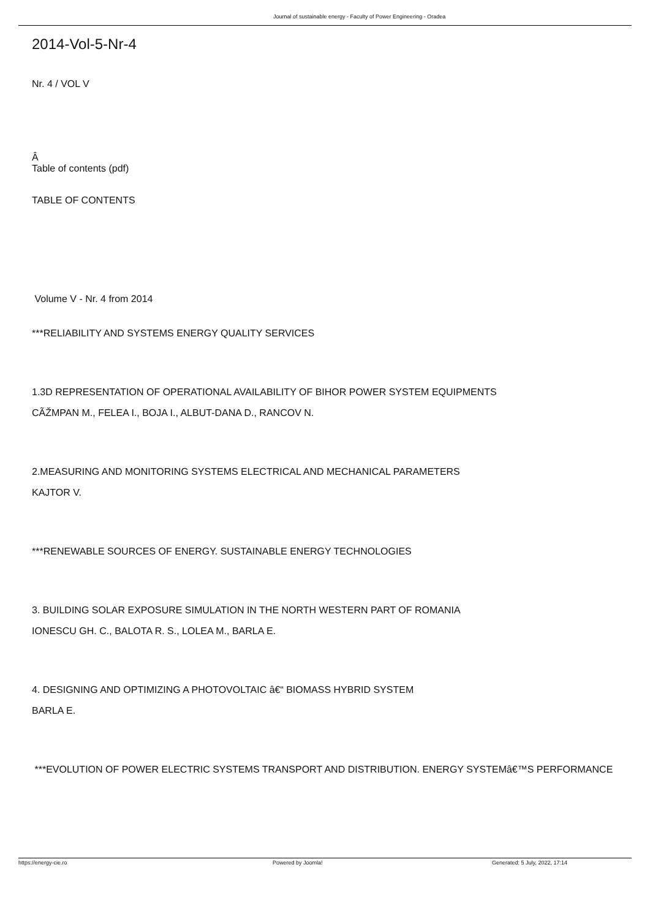Journal of sustainable energy - Faculty of Power Engineering - Oradea
2014-Vol-5-Nr-4
Nr. 4 / VOL V
Â
Table of contents (pdf)
TABLE OF CONTENTS
Volume V - Nr. 4 from 2014
***RELIABILITY AND SYSTEMS ENERGY QUALITY SERVICES
1.3D REPRESENTATION OF OPERATIONAL AVAILABILITY OF BIHOR POWER SYSTEM EQUIPMENTS
CÃŽMPAN M., FELEA I., BOJA I., ALBUT-DANA D., RANCOV N.
2.MEASURING AND MONITORING SYSTEMS ELECTRICAL AND MECHANICAL PARAMETERS
KAJTOR V.
***RENEWABLE SOURCES OF ENERGY. SUSTAINABLE ENERGY TECHNOLOGIES
3. BUILDING SOLAR EXPOSURE SIMULATION IN THE NORTH WESTERN PART OF ROMANIA
IONESCU GH. C., BALOTA R. S., LOLEA M., BARLA E.
4. DESIGNING AND OPTIMIZING A PHOTOVOLTAIC â€“ BIOMASS HYBRID SYSTEM
BARLA E.
***EVOLUTION OF POWER ELECTRIC SYSTEMS TRANSPORT AND DISTRIBUTION. ENERGY SYSTEMâ€™S PERFORMANCE
https://energy-cie.ro Powered by Joomla! Generated: 5 July, 2022, 17:14